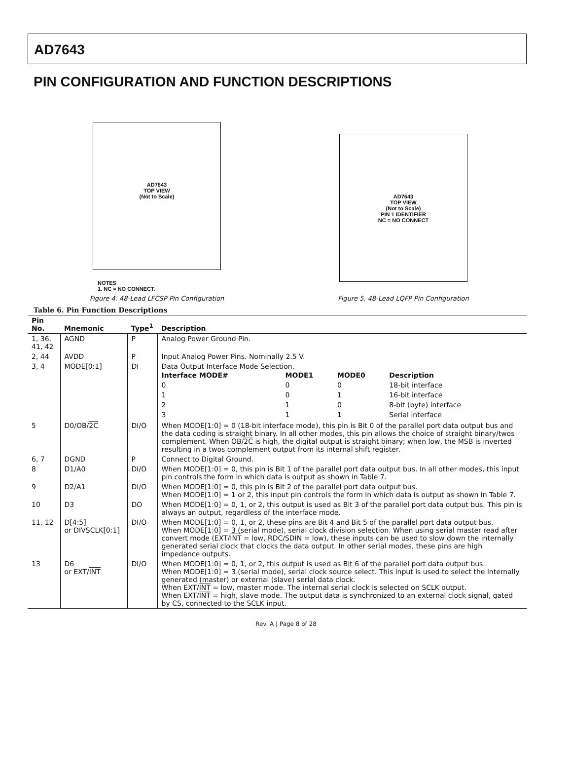AD7643
PIN CONFIGURATION AND FUNCTION DESCRIPTIONS
AD7643
TOP VIEW
(Not to Scale)
NOTES
1. NC = NO CONNECT.
Figure 4. 48-Lead LFCSP Pin Configuration
AD7643
TOP VIEW
(Not to Scale)
PIN 1 IDENTIFIER
NC = NO CONNECT
Figure 5. 48-Lead LQFP Pin Configuration
Table 6. Pin Function Descriptions
| Pin No. | Mnemonic | Type<sup>1</sup> | Description |
| --- | --- | --- | --- |
| 1, 36, 41, 42 | AGND | P | Analog Power Ground Pin. |
| 2, 44 | AVDD | P | Input Analog Power Pins. Nominally 2.5 V. |
| 3, 4 | MODE[0:1] | DI | Data Output Interface Mode Selection. / Interface MODE# / MODE1 / MODE0 / Description / / 0 / 0 / 0 / 18-bit interface / / 1 / 0 / 1 / 16-bit interface / / 2 / 1 / 0 / 8-bit (byte) interface / / 3 / 1 / 1 / Serial interface / |
| 5 | D0/OB/ 2C | DI/O | When MODE[1:0] = 0 (18-bit interface mode), this pin is Bit 0 of the parallel port data output bus and the data coding is straight binary. In all other modes, this pin allows the choice of straight binary/twos complement. When OB/ 2C is high, the digital output is straight binary; when low, the MSB is inverted resulting in a twos complement output from its internal shift register. |
| 6, 7 | DGND | P | Connect to Digital Ground. |
| 8 | D1/A0 | DI/O | When MODE[1:0] = 0, this pin is Bit 1 of the parallel port data output bus. In all other modes, this input pin controls the form in which data is output as shown in Table 7. |
| 9 | D2/A1 | DI/O | When MODE[1:0] = 0, this pin is Bit 2 of the parallel port data output bus. When MODE[1:0] = 1 or 2, this input pin controls the form in which data is output as shown in Table 7. |
| 10 | D3 | DO | When MODE[1:0] = 0, 1, or 2, this output is used as Bit 3 of the parallel port data output bus. This pin is always an output, regardless of the interface mode. |
| 11, 12 | D[4:5] or DIVSCLK[0:1] | DI/O | When MODE[1:0] = 0, 1, or 2, these pins are Bit 4 and Bit 5 of the parallel port data output bus. When MODE[1:0] = 3 (serial mode), serial clock division selection. When using serial master read after convert mode (EXT/ INT = low, RDC/SDIN = low), these inputs can be used to slow down the internally generated serial clock that clocks the data output. In other serial modes, these pins are high impedance outputs. |
| 13 | D6 or EXT/ INT | DI/O | When MODE[1:0] = 0, 1, or 2, this output is used as Bit 6 of the parallel port data output bus. When MODE[1:0] = 3 (serial mode), serial clock source select. This input is used to select the internally generated (master) or external (slave) serial data clock. When EXT/ INT = low, master mode. The internal serial clock is selected on SCLK output. When EXT/ INT = high, slave mode. The output data is synchronized to an external clock signal, gated by CS , connected to the SCLK input. |
Rev. A | Page 8 of 28